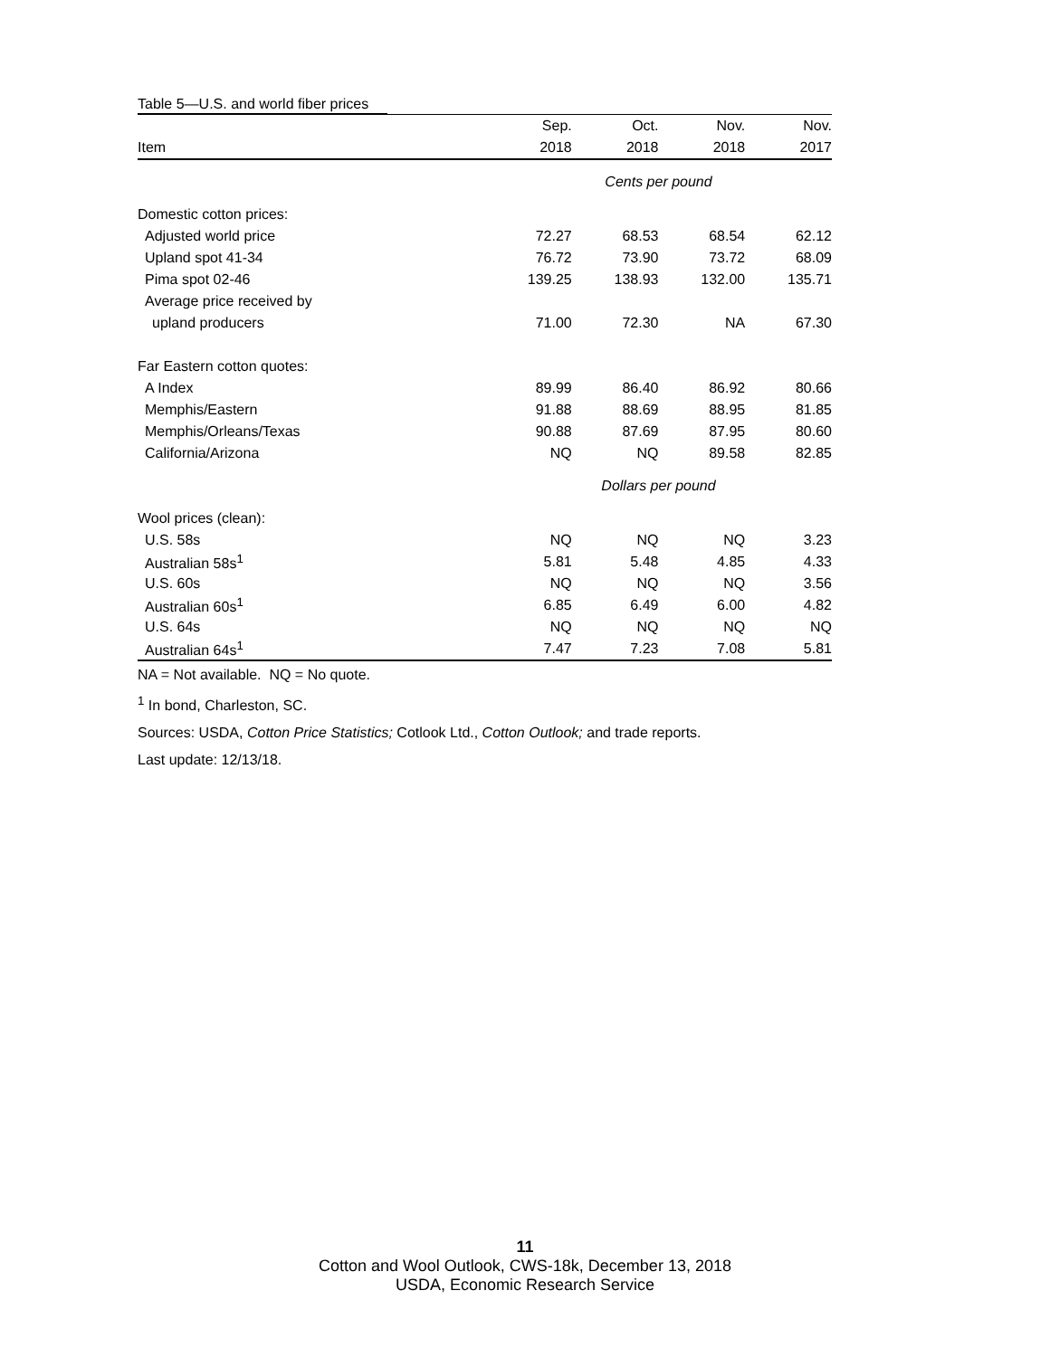Table 5—U.S. and world fiber prices
| | Sep. | Oct. | Nov. | Nov. |
| --- | --- | --- | --- | --- |
| Item | 2018 | 2018 | 2018 | 2017 |
| | Cents per pound | | | |
| Domestic cotton prices: | | | | |
| Adjusted world price | 72.27 | 68.53 | 68.54 | 62.12 |
| Upland spot 41-34 | 76.72 | 73.90 | 73.72 | 68.09 |
| Pima spot 02-46 | 139.25 | 138.93 | 132.00 | 135.71 |
| Average price received by | | | | |
| upland producers | 71.00 | 72.30 | NA | 67.30 |
| Far Eastern cotton quotes: | | | | |
| A Index | 89.99 | 86.40 | 86.92 | 80.66 |
| Memphis/Eastern | 91.88 | 88.69 | 88.95 | 81.85 |
| Memphis/Orleans/Texas | 90.88 | 87.69 | 87.95 | 80.60 |
| California/Arizona | NQ | NQ | 89.58 | 82.85 |
| | Dollars per pound | | | |
| Wool prices (clean): | | | | |
| U.S. 58s | NQ | NQ | NQ | 3.23 |
| Australian 58s<sup>1</sup> | 5.81 | 5.48 | 4.85 | 4.33 |
| U.S. 60s | NQ | NQ | NQ | 3.56 |
| Australian 60s<sup>1</sup> | 6.85 | 6.49 | 6.00 | 4.82 |
| U.S. 64s | NQ | NQ | NQ | NQ |
| Australian 64s<sup>1</sup> | 7.47 | 7.23 | 7.08 | 5.81 |
NA = Not available. NQ = No quote.
<sup>1</sup> In bond, Charleston, SC.
Sources: USDA, Cotton Price Statistics; Cotlook Ltd., Cotton Outlook; and trade reports.
Last update: 12/13/18.
11
Cotton and Wool Outlook, CWS-18k, December 13, 2018
USDA, Economic Research Service